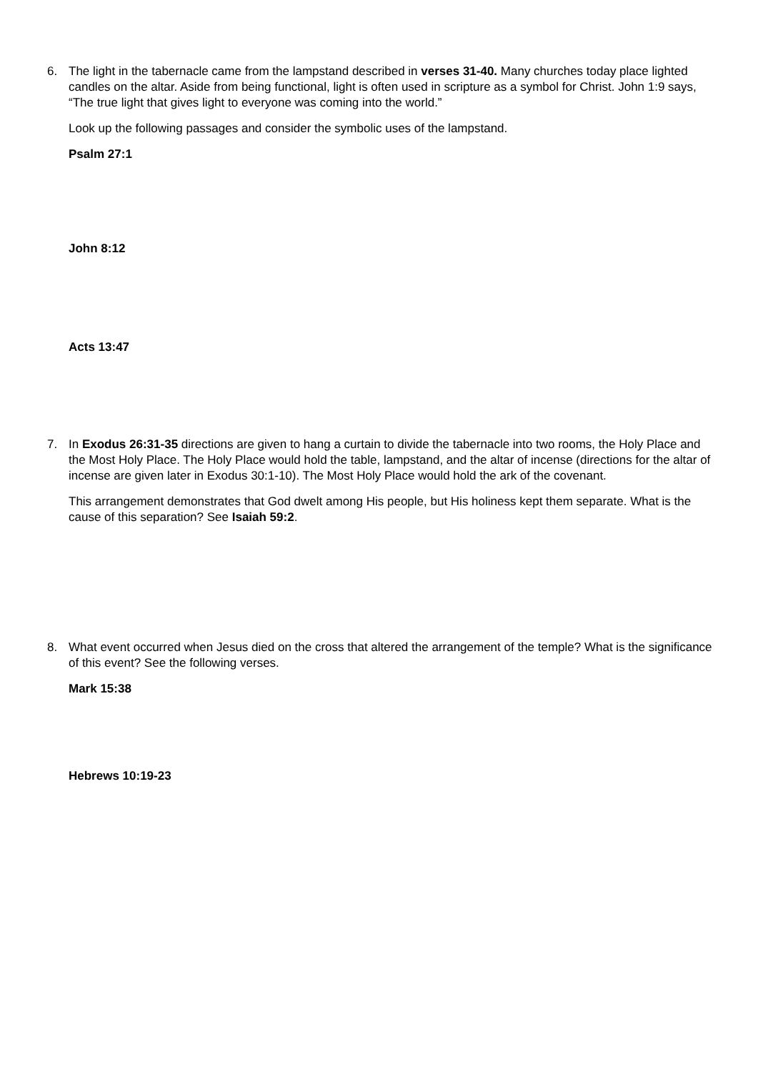6. The light in the tabernacle came from the lampstand described in verses 31-40. Many churches today place lighted candles on the altar. Aside from being functional, light is often used in scripture as a symbol for Christ. John 1:9 says, “The true light that gives light to everyone was coming into the world.”
Look up the following passages and consider the symbolic uses of the lampstand.
Psalm 27:1
John 8:12
Acts 13:47
7. In Exodus 26:31-35 directions are given to hang a curtain to divide the tabernacle into two rooms, the Holy Place and the Most Holy Place. The Holy Place would hold the table, lampstand, and the altar of incense (directions for the altar of incense are given later in Exodus 30:1-10). The Most Holy Place would hold the ark of the covenant.
This arrangement demonstrates that God dwelt among His people, but His holiness kept them separate. What is the cause of this separation? See Isaiah 59:2.
8. What event occurred when Jesus died on the cross that altered the arrangement of the temple? What is the significance of this event? See the following verses.
Mark 15:38
Hebrews 10:19-23